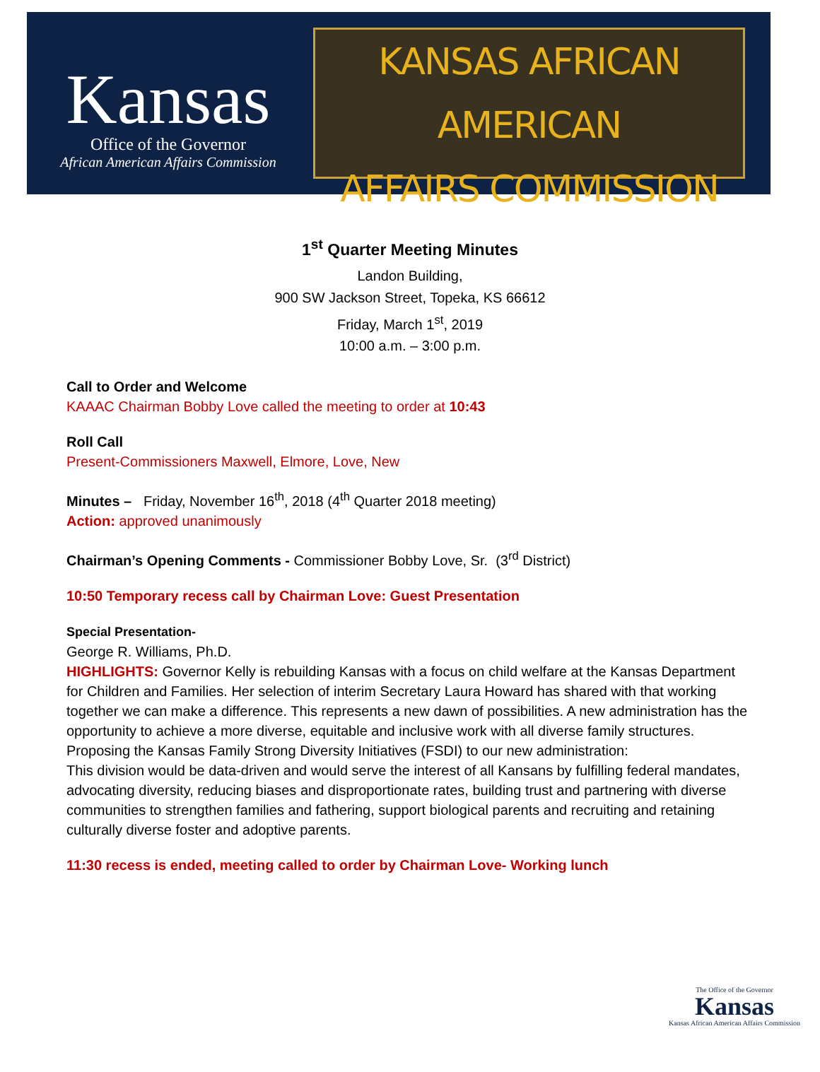Kansas
Office of the Governor
African American Affairs Commission
KANSAS AFRICAN AMERICAN
AFFAIRS COMMISSION
1<sup>st</sup> Quarter Meeting Minutes
Landon Building,
900 SW Jackson Street, Topeka, KS 66612
Friday, March 1<sup>st</sup>, 2019
10:00 a.m. – 3:00 p.m.
Call to Order and Welcome
KAAAC Chairman Bobby Love called the meeting to order at 10:43
Roll Call
Present-Commissioners Maxwell, Elmore, Love, New
Minutes – Friday, November 16<sup>th</sup>, 2018 (4<sup>th</sup> Quarter 2018 meeting)
Action: approved unanimously
Chairman’s Opening Comments - Commissioner Bobby Love, Sr. (3<sup>rd</sup> District)
10:50 Temporary recess call by Chairman Love: Guest Presentation
Special Presentation-
George R. Williams, Ph.D.
HIGHLIGHTS: Governor Kelly is rebuilding Kansas with a focus on child welfare at the Kansas Department for Children and Families. Her selection of interim Secretary Laura Howard has shared with that working together we can make a difference. This represents a new dawn of possibilities. A new administration has the opportunity to achieve a more diverse, equitable and inclusive work with all diverse family structures.
Proposing the Kansas Family Strong Diversity Initiatives (FSDI) to our new administration:
This division would be data-driven and would serve the interest of all Kansans by fulfilling federal mandates, advocating diversity, reducing biases and disproportionate rates, building trust and partnering with diverse communities to strengthen families and fathering, support biological parents and recruiting and retaining culturally diverse foster and adoptive parents.
11:30 recess is ended, meeting called to order by Chairman Love- Working lunch
The Office of the Governor
Kansas
Kansas African American Affairs Commission